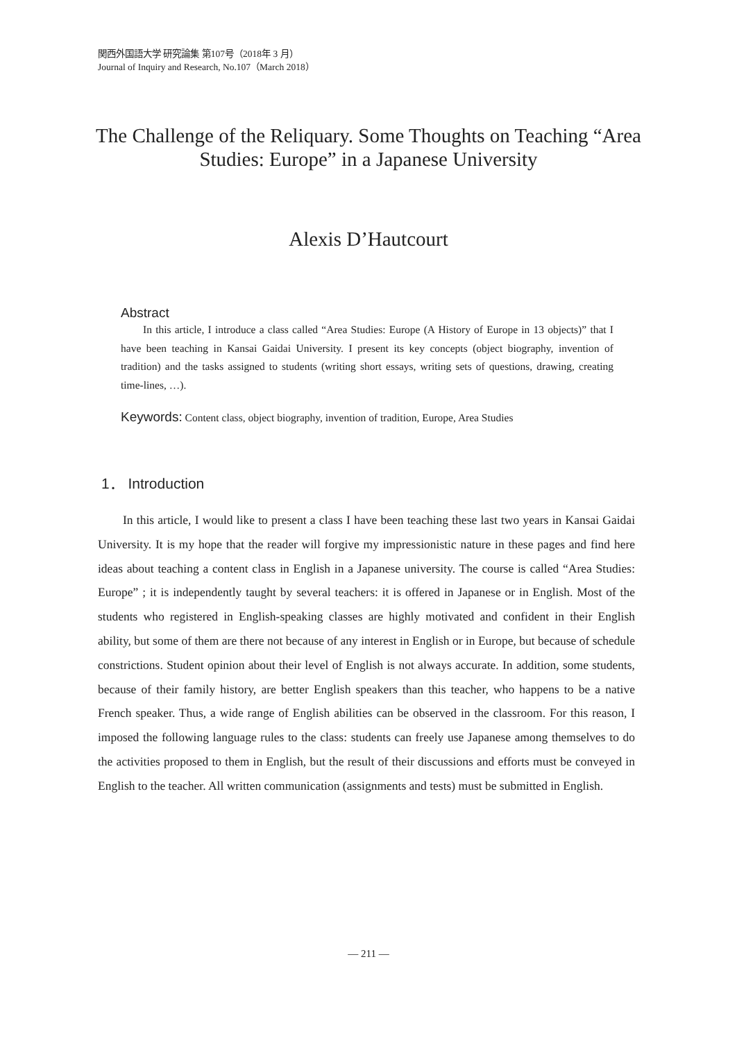関西外国語大学 研究論集 第107号（2018年 3 月）
Journal of Inquiry and Research, No.107（March 2018）
The Challenge of the Reliquary. Some Thoughts on Teaching “Area Studies: Europe” in a Japanese University
Alexis D’Hautcourt
Abstract
In this article, I introduce a class called “Area Studies: Europe (A History of Europe in 13 objects)” that I have been teaching in Kansai Gaidai University. I present its key concepts (object biography, invention of tradition) and the tasks assigned to students (writing short essays, writing sets of questions, drawing, creating time-lines, …).
Keywords: Content class, object biography, invention of tradition, Europe, Area Studies
1． Introduction
In this article, I would like to present a class I have been teaching these last two years in Kansai Gaidai University. It is my hope that the reader will forgive my impressionistic nature in these pages and find here ideas about teaching a content class in English in a Japanese university. The course is called “Area Studies: Europe” ; it is independently taught by several teachers: it is offered in Japanese or in English. Most of the students who registered in English-speaking classes are highly motivated and confident in their English ability, but some of them are there not because of any interest in English or in Europe, but because of schedule constrictions. Student opinion about their level of English is not always accurate. In addition, some students, because of their family history, are better English speakers than this teacher, who happens to be a native French speaker. Thus, a wide range of English abilities can be observed in the classroom. For this reason, I imposed the following language rules to the class: students can freely use Japanese among themselves to do the activities proposed to them in English, but the result of their discussions and efforts must be conveyed in English to the teacher. All written communication (assignments and tests) must be submitted in English.
— 211 —